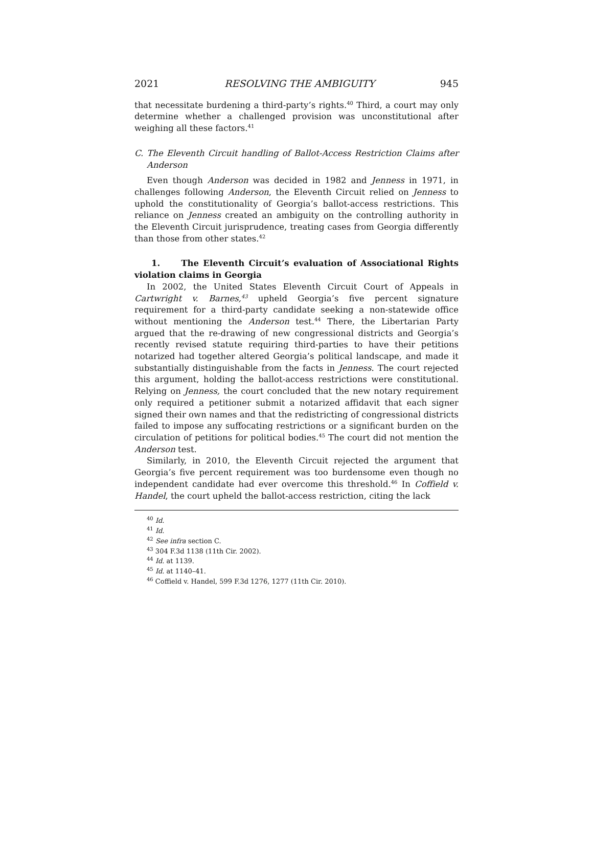2021 RESOLVING THE AMBIGUITY 945
that necessitate burdening a third-party’s rights.<sup>40</sup> Third, a court may only determine whether a challenged provision was unconstitutional after weighing all these factors.<sup>41</sup>
C. The Eleventh Circuit handling of Ballot-Access Restriction Claims after Anderson
Even though Anderson was decided in 1982 and Jenness in 1971, in challenges following Anderson, the Eleventh Circuit relied on Jenness to uphold the constitutionality of Georgia’s ballot-access restrictions. This reliance on Jenness created an ambiguity on the controlling authority in the Eleventh Circuit jurisprudence, treating cases from Georgia differently than those from other states.<sup>42</sup>
1. The Eleventh Circuit’s evaluation of Associational Rights violation claims in Georgia
In 2002, the United States Eleventh Circuit Court of Appeals in Cartwright v. Barnes,<sup>43</sup> upheld Georgia’s five percent signature requirement for a third-party candidate seeking a non-statewide office without mentioning the Anderson test.<sup>44</sup> There, the Libertarian Party argued that the re-drawing of new congressional districts and Georgia’s recently revised statute requiring third-parties to have their petitions notarized had together altered Georgia’s political landscape, and made it substantially distinguishable from the facts in Jenness. The court rejected this argument, holding the ballot-access restrictions were constitutional. Relying on Jenness, the court concluded that the new notary requirement only required a petitioner submit a notarized affidavit that each signer signed their own names and that the redistricting of congressional districts failed to impose any suffocating restrictions or a significant burden on the circulation of petitions for political bodies.<sup>45</sup> The court did not mention the Anderson test.
Similarly, in 2010, the Eleventh Circuit rejected the argument that Georgia’s five percent requirement was too burdensome even though no independent candidate had ever overcome this threshold.<sup>46</sup> In Coffield v. Handel, the court upheld the ballot-access restriction, citing the lack
<sup>40</sup> Id.
<sup>41</sup> Id.
<sup>42</sup> See infra section C.
<sup>43</sup> 304 F.3d 1138 (11th Cir. 2002).
<sup>44</sup> Id. at 1139.
<sup>45</sup> Id. at 1140–41.
<sup>46</sup> Coffield v. Handel, 599 F.3d 1276, 1277 (11th Cir. 2010).